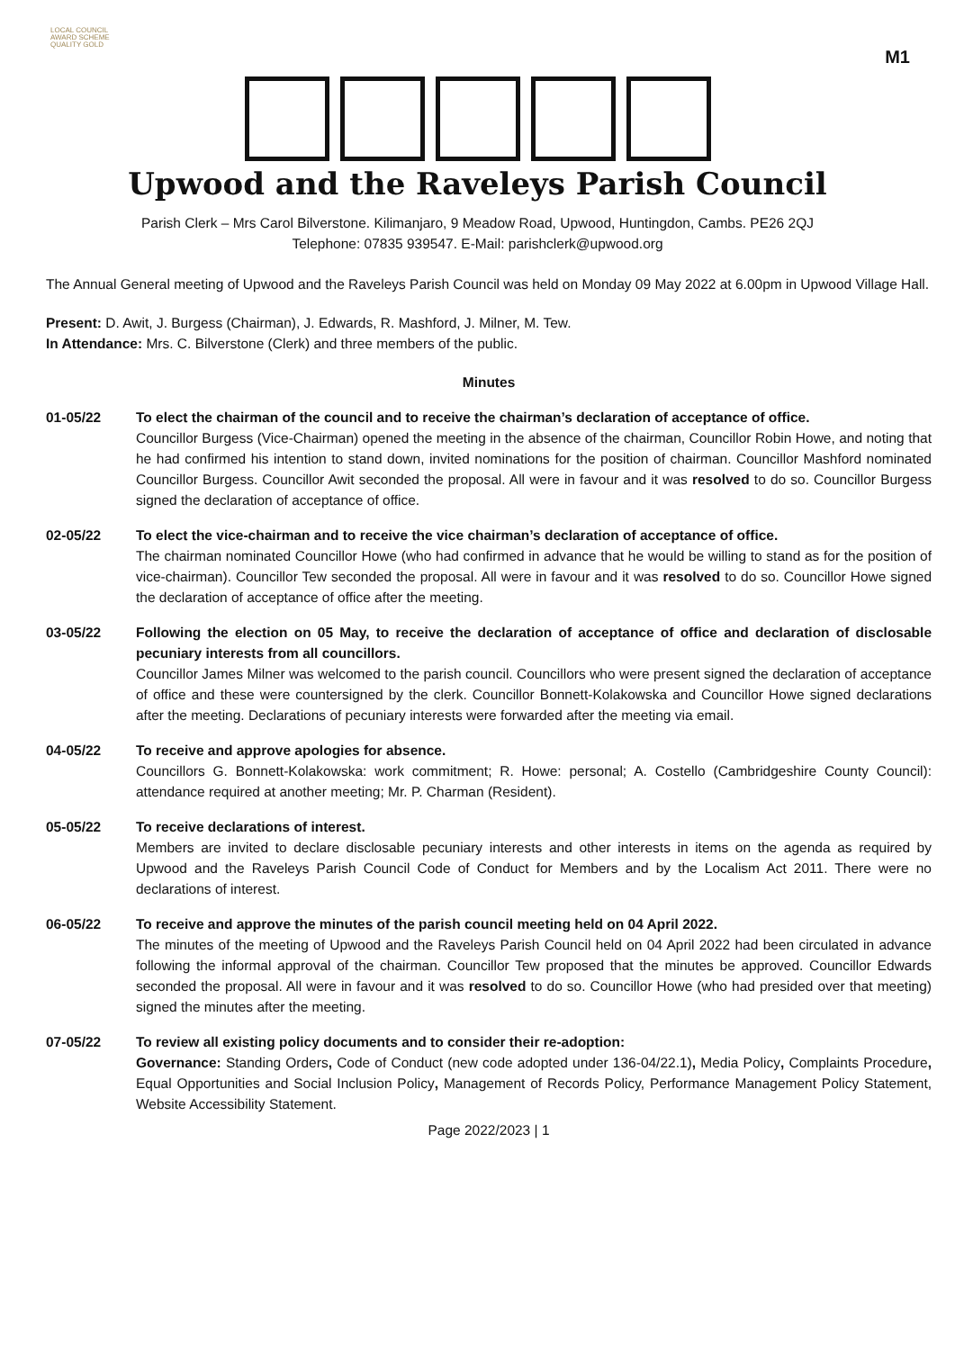LOCAL COUNCIL
AWARD SCHEME
QUALITY GOLD
M1
Upwood and the Raveleys Parish Council
Parish Clerk – Mrs Carol Bilverstone. Kilimanjaro, 9 Meadow Road, Upwood, Huntingdon, Cambs. PE26 2QJ
Telephone: 07835 939547. E-Mail: parishclerk@upwood.org
The Annual General meeting of Upwood and the Raveleys Parish Council was held on Monday 09 May 2022 at 6.00pm in Upwood Village Hall.
Present: D. Awit, J. Burgess (Chairman), J. Edwards, R. Mashford, J. Milner, M. Tew.
In Attendance: Mrs. C. Bilverstone (Clerk) and three members of the public.
Minutes
01-05/22 To elect the chairman of the council and to receive the chairman’s declaration of acceptance of office.
Councillor Burgess (Vice-Chairman) opened the meeting in the absence of the chairman, Councillor Robin Howe, and noting that he had confirmed his intention to stand down, invited nominations for the position of chairman. Councillor Mashford nominated Councillor Burgess. Councillor Awit seconded the proposal. All were in favour and it was resolved to do so. Councillor Burgess signed the declaration of acceptance of office.
02-05/22 To elect the vice-chairman and to receive the vice chairman’s declaration of acceptance of office.
The chairman nominated Councillor Howe (who had confirmed in advance that he would be willing to stand as for the position of vice-chairman). Councillor Tew seconded the proposal. All were in favour and it was resolved to do so. Councillor Howe signed the declaration of acceptance of office after the meeting.
03-05/22 Following the election on 05 May, to receive the declaration of acceptance of office and declaration of disclosable pecuniary interests from all councillors.
Councillor James Milner was welcomed to the parish council. Councillors who were present signed the declaration of acceptance of office and these were countersigned by the clerk. Councillor Bonnett-Kolakowska and Councillor Howe signed declarations after the meeting. Declarations of pecuniary interests were forwarded after the meeting via email.
04-05/22 To receive and approve apologies for absence.
Councillors G. Bonnett-Kolakowska: work commitment; R. Howe: personal; A. Costello (Cambridgeshire County Council): attendance required at another meeting; Mr. P. Charman (Resident).
05-05/22 To receive declarations of interest.
Members are invited to declare disclosable pecuniary interests and other interests in items on the agenda as required by Upwood and the Raveleys Parish Council Code of Conduct for Members and by the Localism Act 2011. There were no declarations of interest.
06-05/22 To receive and approve the minutes of the parish council meeting held on 04 April 2022.
The minutes of the meeting of Upwood and the Raveleys Parish Council held on 04 April 2022 had been circulated in advance following the informal approval of the chairman. Councillor Tew proposed that the minutes be approved. Councillor Edwards seconded the proposal. All were in favour and it was resolved to do so. Councillor Howe (who had presided over that meeting) signed the minutes after the meeting.
07-05/22 To review all existing policy documents and to consider their re-adoption:
Governance: Standing Orders, Code of Conduct (new code adopted under 136-04/22.1), Media Policy, Complaints Procedure, Equal Opportunities and Social Inclusion Policy, Management of Records Policy, Performance Management Policy Statement, Website Accessibility Statement.
Page 2022/2023 | 1